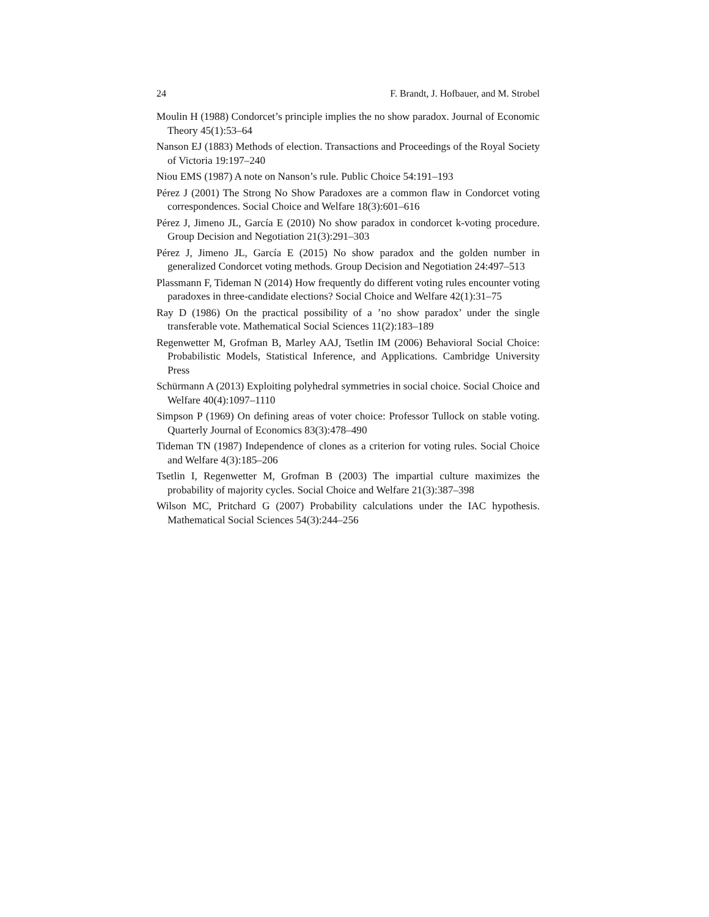24 F. Brandt, J. Hofbauer, and M. Strobel
Moulin H (1988) Condorcet’s principle implies the no show paradox. Journal of Economic Theory 45(1):53–64
Nanson EJ (1883) Methods of election. Transactions and Proceedings of the Royal Society of Victoria 19:197–240
Niou EMS (1987) A note on Nanson’s rule. Public Choice 54:191–193
Pérez J (2001) The Strong No Show Paradoxes are a common flaw in Condorcet voting correspondences. Social Choice and Welfare 18(3):601–616
Pérez J, Jimeno JL, García E (2010) No show paradox in condorcet k-voting procedure. Group Decision and Negotiation 21(3):291–303
Pérez J, Jimeno JL, García E (2015) No show paradox and the golden number in generalized Condorcet voting methods. Group Decision and Negotiation 24:497–513
Plassmann F, Tideman N (2014) How frequently do different voting rules encounter voting paradoxes in three-candidate elections? Social Choice and Welfare 42(1):31–75
Ray D (1986) On the practical possibility of a ’no show paradox’ under the single transferable vote. Mathematical Social Sciences 11(2):183–189
Regenwetter M, Grofman B, Marley AAJ, Tsetlin IM (2006) Behavioral Social Choice: Probabilistic Models, Statistical Inference, and Applications. Cambridge University Press
Schürmann A (2013) Exploiting polyhedral symmetries in social choice. Social Choice and Welfare 40(4):1097–1110
Simpson P (1969) On defining areas of voter choice: Professor Tullock on stable voting. Quarterly Journal of Economics 83(3):478–490
Tideman TN (1987) Independence of clones as a criterion for voting rules. Social Choice and Welfare 4(3):185–206
Tsetlin I, Regenwetter M, Grofman B (2003) The impartial culture maximizes the probability of majority cycles. Social Choice and Welfare 21(3):387–398
Wilson MC, Pritchard G (2007) Probability calculations under the IAC hypothesis. Mathematical Social Sciences 54(3):244–256